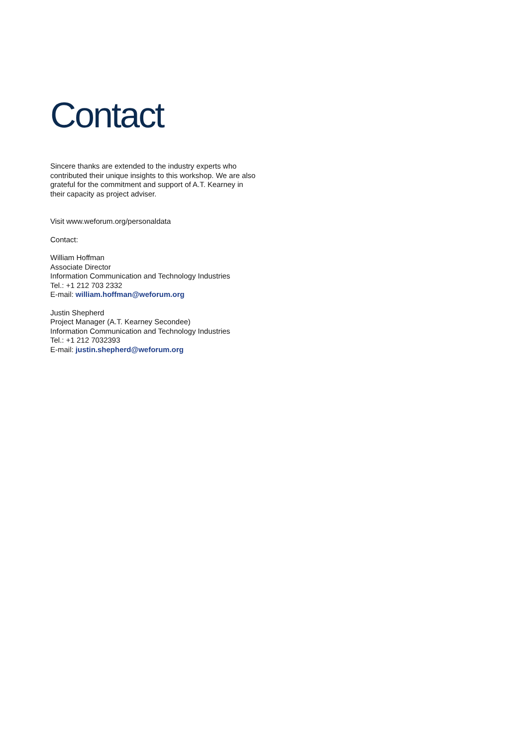Contact
Sincere thanks are extended to the industry experts who contributed their unique insights to this workshop. We are also grateful for the commitment and support of A.T. Kearney in their capacity as project adviser.
Visit www.weforum.org/personaldata
Contact:
William Hoffman
Associate Director
Information Communication and Technology Industries
Tel.: +1 212 703 2332
E-mail: william.hoffman@weforum.org
Justin Shepherd
Project Manager (A.T. Kearney Secondee)
Information Communication and Technology Industries
Tel.: +1 212 7032393
E-mail: justin.shepherd@weforum.org